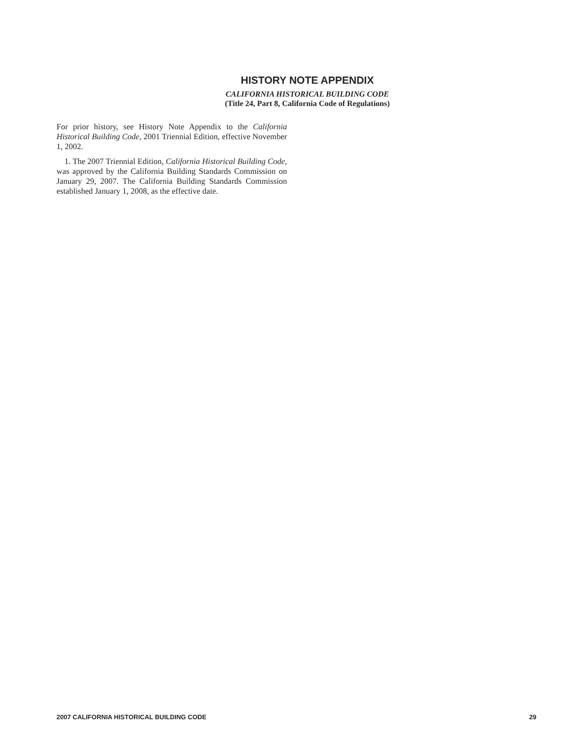HISTORY NOTE APPENDIX
CALIFORNIA HISTORICAL BUILDING CODE
(Title 24, Part 8, California Code of Regulations)
For prior history, see History Note Appendix to the California Historical Building Code, 2001 Triennial Edition, effective November 1, 2002.
1. The 2007 Triennial Edition, California Historical Building Code, was approved by the California Building Standards Commission on January 29, 2007. The California Building Standards Commission established January 1, 2008, as the effective date.
2007 CALIFORNIA HISTORICAL BUILDING CODE 29